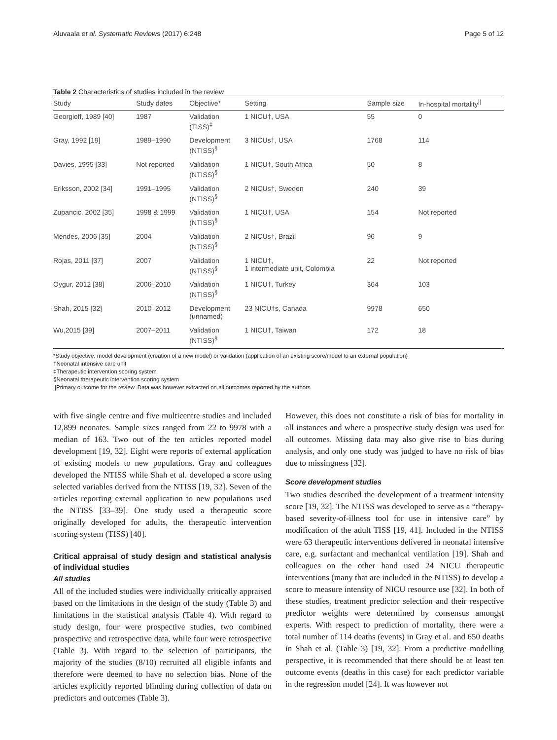Aluvaala et al. Systematic Reviews (2017) 6:248 Page 5 of 12
Table 2 Characteristics of studies included in the review
| Study | Study dates | Objective* | Setting | Sample size | In-hospital mortality<sup>//</sup> |
| --- | --- | --- | --- | --- | --- |
| Georgieff, 1989 [40] | 1987 | Validation (TISS)<sup>‡</sup> | 1 NICU†, USA | 55 | 0 |
| Gray, 1992 [19] | 1989–1990 | Development (NTISS)<sup>§</sup> | 3 NICUs†, USA | 1768 | 114 |
| Davies, 1995 [33] | Not reported | Validation (NTISS)<sup>§</sup> | 1 NICU†, South Africa | 50 | 8 |
| Eriksson, 2002 [34] | 1991–1995 | Validation (NTISS)<sup>§</sup> | 2 NICUs†, Sweden | 240 | 39 |
| Zupancic, 2002 [35] | 1998 & 1999 | Validation (NTISS)<sup>§</sup> | 1 NICU†, USA | 154 | Not reported |
| Mendes, 2006 [35] | 2004 | Validation (NTISS)<sup>§</sup> | 2 NICUs†, Brazil | 96 | 9 |
| Rojas, 2011 [37] | 2007 | Validation (NTISS)<sup>§</sup> | 1 NICU†, 1 intermediate unit, Colombia | 22 | Not reported |
| Oygur, 2012 [38] | 2006–2010 | Validation (NTISS)<sup>§</sup> | 1 NICU†, Turkey | 364 | 103 |
| Shah, 2015 [32] | 2010–2012 | Development (unnamed) | 23 NICU†s, Canada | 9978 | 650 |
| Wu,2015 [39] | 2007–2011 | Validation (NTISS)<sup>§</sup> | 1 NICU†, Taiwan | 172 | 18 |
*Study objective, model development (creation of a new model) or validation (application of an existing score/model to an external population)
†Neonatal intensive care unit
‡Therapeutic intervention scoring system
§Neonatal therapeutic intervention scoring system
||Primary outcome for the review. Data was however extracted on all outcomes reported by the authors
with five single centre and five multicentre studies and included 12,899 neonates. Sample sizes ranged from 22 to 9978 with a median of 163. Two out of the ten articles reported model development [19, 32]. Eight were reports of external application of existing models to new populations. Gray and colleagues developed the NTISS while Shah et al. developed a score using selected variables derived from the NTISS [19, 32]. Seven of the articles reporting external application to new populations used the NTISS [33–39]. One study used a therapeutic score originally developed for adults, the therapeutic intervention scoring system (TISS) [40].
Critical appraisal of study design and statistical analysis of individual studies
All studies
All of the included studies were individually critically appraised based on the limitations in the design of the study (Table 3) and limitations in the statistical analysis (Table 4). With regard to study design, four were prospective studies, two combined prospective and retrospective data, while four were retrospective (Table 3). With regard to the selection of participants, the majority of the studies (8/10) recruited all eligible infants and therefore were deemed to have no selection bias. None of the articles explicitly reported blinding during collection of data on predictors and outcomes (Table 3).
However, this does not constitute a risk of bias for mortality in all instances and where a prospective study design was used for all outcomes. Missing data may also give rise to bias during analysis, and only one study was judged to have no risk of bias due to missingness [32].
Score development studies
Two studies described the development of a treatment intensity score [19, 32]. The NTISS was developed to serve as a “therapy-based severity-of-illness tool for use in intensive care” by modification of the adult TISS [19, 41]. Included in the NTISS were 63 therapeutic interventions delivered in neonatal intensive care, e.g. surfactant and mechanical ventilation [19]. Shah and colleagues on the other hand used 24 NICU therapeutic interventions (many that are included in the NTISS) to develop a score to measure intensity of NICU resource use [32]. In both of these studies, treatment predictor selection and their respective predictor weights were determined by consensus amongst experts. With respect to prediction of mortality, there were a total number of 114 deaths (events) in Gray et al. and 650 deaths in Shah et al. (Table 3) [19, 32]. From a predictive modelling perspective, it is recommended that there should be at least ten outcome events (deaths in this case) for each predictor variable in the regression model [24]. It was however not